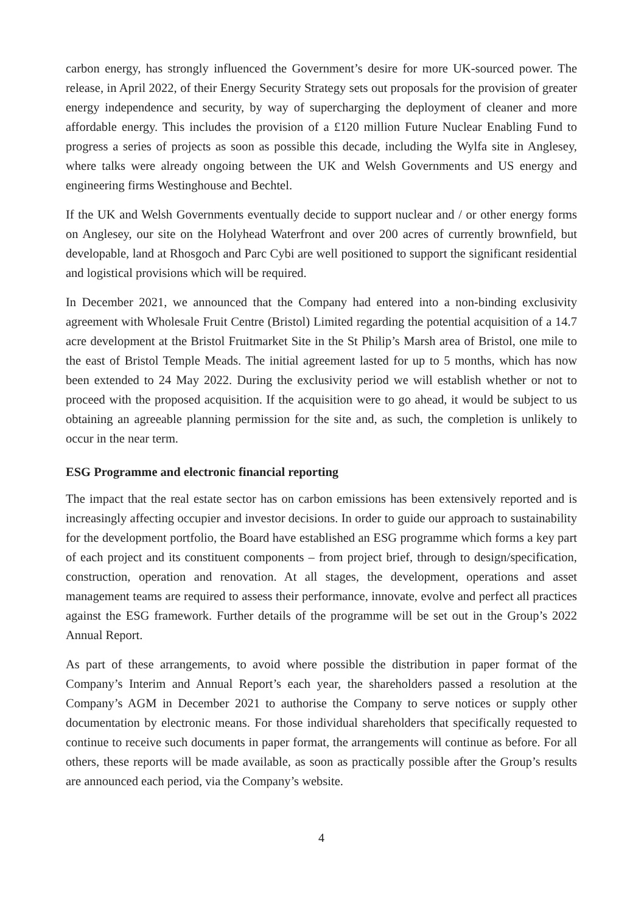carbon energy, has strongly influenced the Government’s desire for more UK-sourced power. The release, in April 2022, of their Energy Security Strategy sets out proposals for the provision of greater energy independence and security, by way of supercharging the deployment of cleaner and more affordable energy. This includes the provision of a £120 million Future Nuclear Enabling Fund to progress a series of projects as soon as possible this decade, including the Wylfa site in Anglesey, where talks were already ongoing between the UK and Welsh Governments and US energy and engineering firms Westinghouse and Bechtel.
If the UK and Welsh Governments eventually decide to support nuclear and / or other energy forms on Anglesey, our site on the Holyhead Waterfront and over 200 acres of currently brownfield, but developable, land at Rhosgoch and Parc Cybi are well positioned to support the significant residential and logistical provisions which will be required.
In December 2021, we announced that the Company had entered into a non-binding exclusivity agreement with Wholesale Fruit Centre (Bristol) Limited regarding the potential acquisition of a 14.7 acre development at the Bristol Fruitmarket Site in the St Philip’s Marsh area of Bristol, one mile to the east of Bristol Temple Meads. The initial agreement lasted for up to 5 months, which has now been extended to 24 May 2022. During the exclusivity period we will establish whether or not to proceed with the proposed acquisition. If the acquisition were to go ahead, it would be subject to us obtaining an agreeable planning permission for the site and, as such, the completion is unlikely to occur in the near term.
ESG Programme and electronic financial reporting
The impact that the real estate sector has on carbon emissions has been extensively reported and is increasingly affecting occupier and investor decisions. In order to guide our approach to sustainability for the development portfolio, the Board have established an ESG programme which forms a key part of each project and its constituent components – from project brief, through to design/specification, construction, operation and renovation. At all stages, the development, operations and asset management teams are required to assess their performance, innovate, evolve and perfect all practices against the ESG framework. Further details of the programme will be set out in the Group’s 2022 Annual Report.
As part of these arrangements, to avoid where possible the distribution in paper format of the Company’s Interim and Annual Report’s each year, the shareholders passed a resolution at the Company’s AGM in December 2021 to authorise the Company to serve notices or supply other documentation by electronic means. For those individual shareholders that specifically requested to continue to receive such documents in paper format, the arrangements will continue as before. For all others, these reports will be made available, as soon as practically possible after the Group’s results are announced each period, via the Company’s website.
4